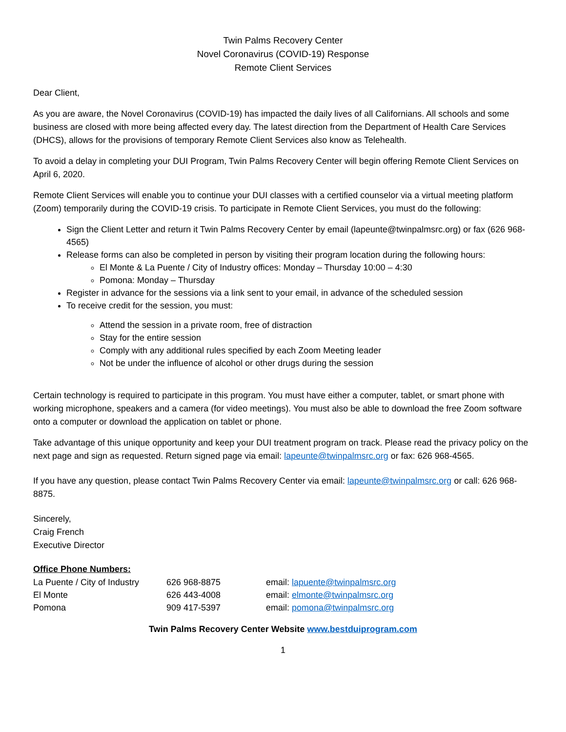Twin Palms Recovery Center
Novel Coronavirus (COVID-19) Response
Remote Client Services
Dear Client,
As you are aware, the Novel Coronavirus (COVID-19) has impacted the daily lives of all Californians. All schools and some business are closed with more being affected every day. The latest direction from the Department of Health Care Services (DHCS), allows for the provisions of temporary Remote Client Services also know as Telehealth.
To avoid a delay in completing your DUI Program, Twin Palms Recovery Center will begin offering Remote Client Services on April 6, 2020.
Remote Client Services will enable you to continue your DUI classes with a certified counselor via a virtual meeting platform (Zoom) temporarily during the COVID-19 crisis. To participate in Remote Client Services, you must do the following:
Sign the Client Letter and return it Twin Palms Recovery Center by email (lapeunte@twinpalmsrc.org) or fax (626 968-4565)
Release forms can also be completed in person by visiting their program location during the following hours:
El Monte & La Puente / City of Industry offices: Monday – Thursday 10:00 – 4:30
Pomona: Monday – Thursday
Register in advance for the sessions via a link sent to your email, in advance of the scheduled session
To receive credit for the session, you must:
Attend the session in a private room, free of distraction
Stay for the entire session
Comply with any additional rules specified by each Zoom Meeting leader
Not be under the influence of alcohol or other drugs during the session
Certain technology is required to participate in this program. You must have either a computer, tablet, or smart phone with working microphone, speakers and a camera (for video meetings). You must also be able to download the free Zoom software onto a computer or download the application on tablet or phone.
Take advantage of this unique opportunity and keep your DUI treatment program on track. Please read the privacy policy on the next page and sign as requested. Return signed page via email: lapeunte@twinpalmsrc.org or fax: 626 968-4565.
If you have any question, please contact Twin Palms Recovery Center via email: lapeunte@twinpalmsrc.org or call: 626 968-8875.
Sincerely,
Craig French
Executive Director
Office Phone Numbers:
| La Puente / City of Industry | 626 968-8875 | email: lapuente@twinpalmsrc.org |
| El Monte | 626 443-4008 | email: elmonte@twinpalmsrc.org |
| Pomona | 909 417-5397 | email: pomona@twinpalmsrc.org |
Twin Palms Recovery Center Website www.bestduiprogram.com
1